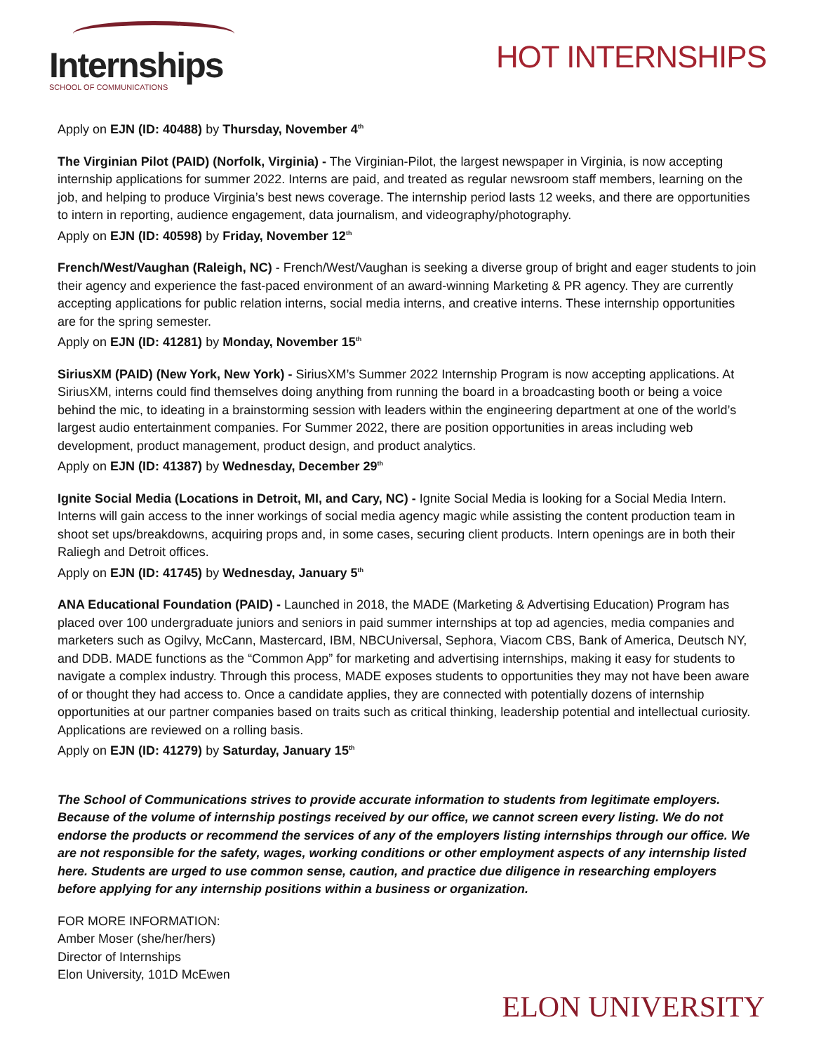Internships
SCHOOL OF COMMUNICATIONS
HOT INTERNSHIPS
Apply on EJN (ID: 40488) by Thursday, November 4<sup>th</sup>
The Virginian Pilot (PAID) (Norfolk, Virginia) - The Virginian-Pilot, the largest newspaper in Virginia, is now accepting internship applications for summer 2022. Interns are paid, and treated as regular newsroom staff members, learning on the job, and helping to produce Virginia’s best news coverage. The internship period lasts 12 weeks, and there are opportunities to intern in reporting, audience engagement, data journalism, and videography/photography.
Apply on EJN (ID: 40598) by Friday, November 12<sup>th</sup>
French/West/Vaughan (Raleigh, NC) - French/West/Vaughan is seeking a diverse group of bright and eager students to join their agency and experience the fast-paced environment of an award-winning Marketing & PR agency. They are currently accepting applications for public relation interns, social media interns, and creative interns. These internship opportunities are for the spring semester.
Apply on EJN (ID: 41281) by Monday, November 15<sup>th</sup>
SiriusXM (PAID) (New York, New York) - SiriusXM’s Summer 2022 Internship Program is now accepting applications. At SiriusXM, interns could find themselves doing anything from running the board in a broadcasting booth or being a voice behind the mic, to ideating in a brainstorming session with leaders within the engineering department at one of the world’s largest audio entertainment companies. For Summer 2022, there are position opportunities in areas including web development, product management, product design, and product analytics.
Apply on EJN (ID: 41387) by Wednesday, December 29<sup>th</sup>
Ignite Social Media (Locations in Detroit, MI, and Cary, NC) - Ignite Social Media is looking for a Social Media Intern. Interns will gain access to the inner workings of social media agency magic while assisting the content production team in shoot set ups/breakdowns, acquiring props and, in some cases, securing client products. Intern openings are in both their Raliegh and Detroit offices.
Apply on EJN (ID: 41745) by Wednesday, January 5<sup>th</sup>
ANA Educational Foundation (PAID) - Launched in 2018, the MADE (Marketing & Advertising Education) Program has placed over 100 undergraduate juniors and seniors in paid summer internships at top ad agencies, media companies and marketers such as Ogilvy, McCann, Mastercard, IBM, NBCUniversal, Sephora, Viacom CBS, Bank of America, Deutsch NY, and DDB. MADE functions as the “Common App” for marketing and advertising internships, making it easy for students to navigate a complex industry. Through this process, MADE exposes students to opportunities they may not have been aware of or thought they had access to. Once a candidate applies, they are connected with potentially dozens of internship opportunities at our partner companies based on traits such as critical thinking, leadership potential and intellectual curiosity. Applications are reviewed on a rolling basis.
Apply on EJN (ID: 41279) by Saturday, January 15<sup>th</sup>
The School of Communications strives to provide accurate information to students from legitimate employers. Because of the volume of internship postings received by our office, we cannot screen every listing. We do not endorse the products or recommend the services of any of the employers listing internships through our office. We are not responsible for the safety, wages, working conditions or other employment aspects of any internship listed here. Students are urged to use common sense, caution, and practice due diligence in researching employers before applying for any internship positions within a business or organization.
FOR MORE INFORMATION:
Amber Moser (she/her/hers)
Director of Internships
Elon University, 101D McEwen
ELON UNIVERSITY